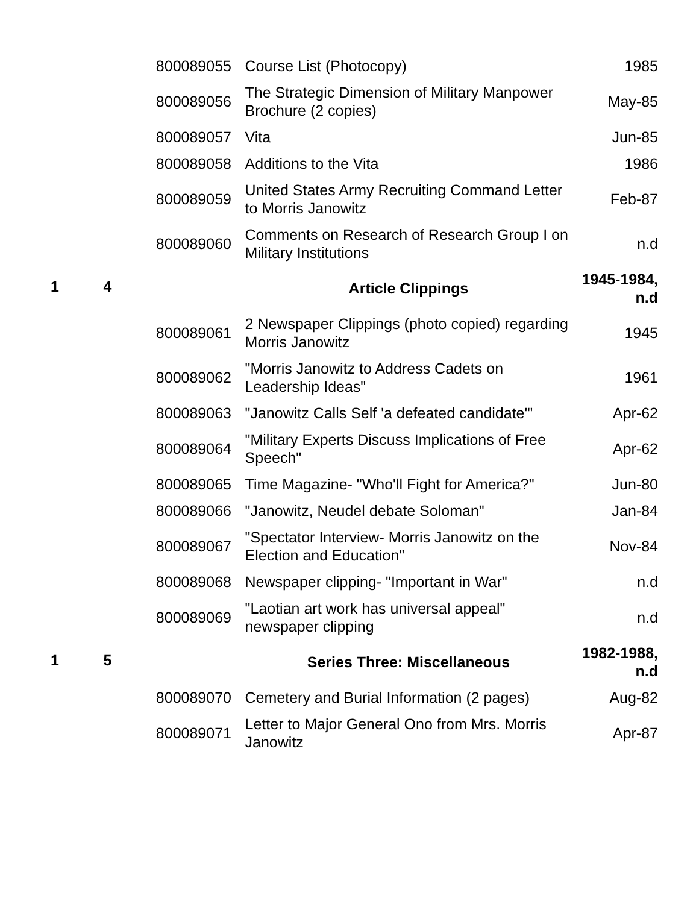| | | 800089055 | Course List (Photocopy) | 1985 |
| | | 800089056 | The Strategic Dimension of Military Manpower Brochure (2 copies) | May-85 |
| | | 800089057 | Vita | Jun-85 |
| | | 800089058 | Additions to the Vita | 1986 |
| | | 800089059 | United States Army Recruiting Command Letter to Morris Janowitz | Feb-87 |
| | | 800089060 | Comments on Research of Research Group I on Military Institutions | n.d |
| 1 | 4 | | Article Clippings | 1945-1984, n.d |
| | | 800089061 | 2 Newspaper Clippings (photo copied) regarding Morris Janowitz | 1945 |
| | | 800089062 | "Morris Janowitz to Address Cadets on Leadership Ideas" | 1961 |
| | | 800089063 | "Janowitz Calls Self 'a defeated candidate'" | Apr-62 |
| | | 800089064 | "Military Experts Discuss Implications of Free Speech" | Apr-62 |
| | | 800089065 | Time Magazine- "Who'll Fight for America?" | Jun-80 |
| | | 800089066 | "Janowitz, Neudel debate Soloman" | Jan-84 |
| | | 800089067 | "Spectator Interview- Morris Janowitz on the Election and Education" | Nov-84 |
| | | 800089068 | Newspaper clipping- "Important in War" | n.d |
| | | 800089069 | "Laotian art work has universal appeal" newspaper clipping | n.d |
| 1 | 5 | | Series Three: Miscellaneous | 1982-1988, n.d |
| | | 800089070 | Cemetery and Burial Information (2 pages) | Aug-82 |
| | | 800089071 | Letter to Major General Ono from Mrs. Morris Janowitz | Apr-87 |